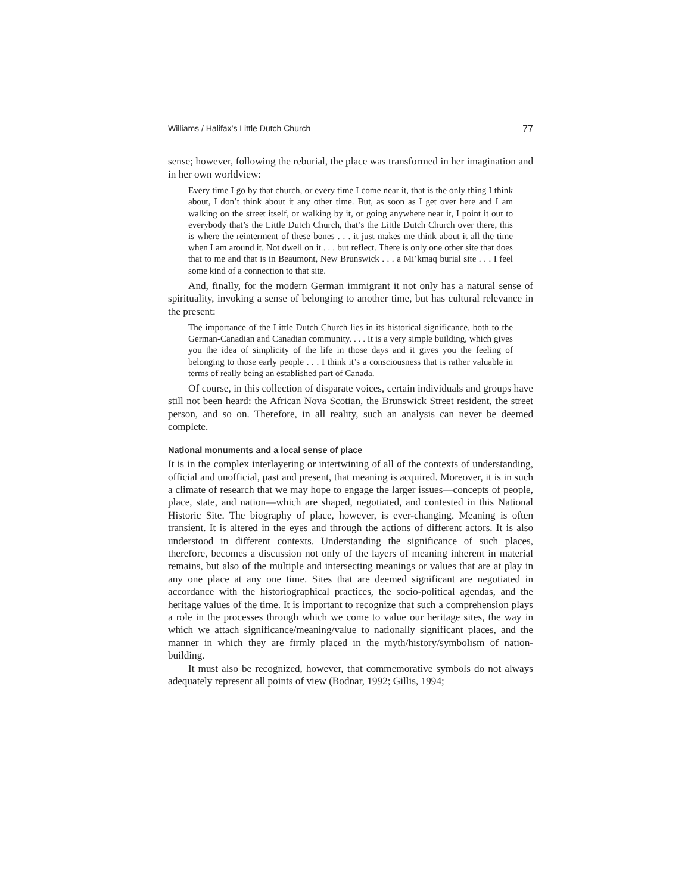Williams / Halifax’s Little Dutch Church 77
sense; however, following the reburial, the place was transformed in her imagination and in her own worldview:
Every time I go by that church, or every time I come near it, that is the only thing I think about, I don’t think about it any other time. But, as soon as I get over here and I am walking on the street itself, or walking by it, or going anywhere near it, I point it out to everybody that’s the Little Dutch Church, that’s the Little Dutch Church over there, this is where the reinterment of these bones . . . it just makes me think about it all the time when I am around it. Not dwell on it . . . but reflect. There is only one other site that does that to me and that is in Beaumont, New Brunswick . . . a Mi’kmaq burial site . . . I feel some kind of a connection to that site.
And, finally, for the modern German immigrant it not only has a natural sense of spirituality, invoking a sense of belonging to another time, but has cultural relevance in the present:
The importance of the Little Dutch Church lies in its historical significance, both to the German-Canadian and Canadian community. . . . It is a very simple building, which gives you the idea of simplicity of the life in those days and it gives you the feeling of belonging to those early people . . . I think it’s a consciousness that is rather valuable in terms of really being an established part of Canada.
Of course, in this collection of disparate voices, certain individuals and groups have still not been heard: the African Nova Scotian, the Brunswick Street resident, the street person, and so on. Therefore, in all reality, such an analysis can never be deemed complete.
National monuments and a local sense of place
It is in the complex interlayering or intertwining of all of the contexts of understanding, official and unofficial, past and present, that meaning is acquired. Moreover, it is in such a climate of research that we may hope to engage the larger issues—concepts of people, place, state, and nation—which are shaped, negotiated, and contested in this National Historic Site. The biography of place, however, is ever-changing. Meaning is often transient. It is altered in the eyes and through the actions of different actors. It is also understood in different contexts. Understanding the significance of such places, therefore, becomes a discussion not only of the layers of meaning inherent in material remains, but also of the multiple and intersecting meanings or values that are at play in any one place at any one time. Sites that are deemed significant are negotiated in accordance with the historiographical practices, the socio-political agendas, and the heritage values of the time. It is important to recognize that such a comprehension plays a role in the processes through which we come to value our heritage sites, the way in which we attach significance/meaning/value to nationally significant places, and the manner in which they are firmly placed in the myth/history/symbolism of nation-building.
It must also be recognized, however, that commemorative symbols do not always adequately represent all points of view (Bodnar, 1992; Gillis, 1994;